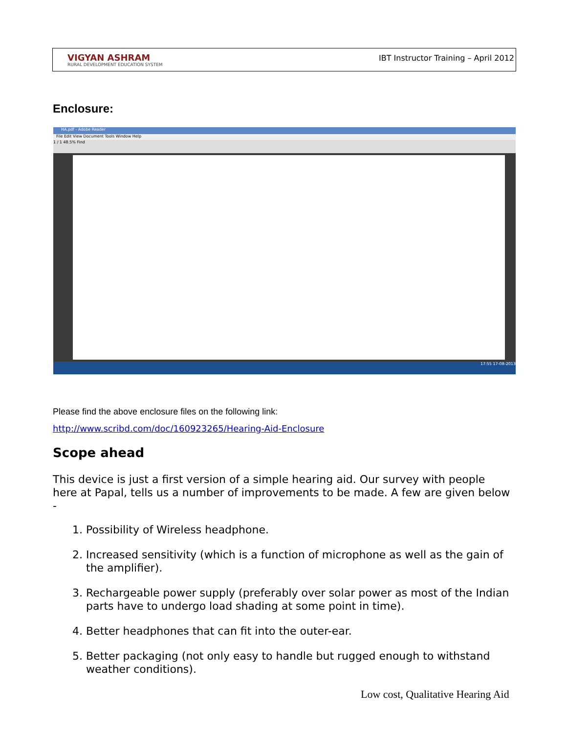VIGYAN ASHRAM
RURAL DEVELOPMENT EDUCATION SYSTEM
IBT Instructor Training – April 2012
Enclosure:
HA.pdf - Adobe Reader
File Edit View Document Tools Window Help
1 / 1 48.5% Find
17:55 17-08-2013
Please find the above enclosure files on the following link:
http://www.scribd.com/doc/160923265/Hearing-Aid-Enclosure
Scope ahead
This device is just a first version of a simple hearing aid. Our survey with people here at Papal, tells us a number of improvements to be made. A few are given below -
1. Possibility of Wireless headphone.
2. Increased sensitivity (which is a function of microphone as well as the gain of the amplifier).
3. Rechargeable power supply (preferably over solar power as most of the Indian parts have to undergo load shading at some point in time).
4. Better headphones that can fit into the outer-ear.
5. Better packaging (not only easy to handle but rugged enough to withstand weather conditions).
Low cost, Qualitative Hearing Aid